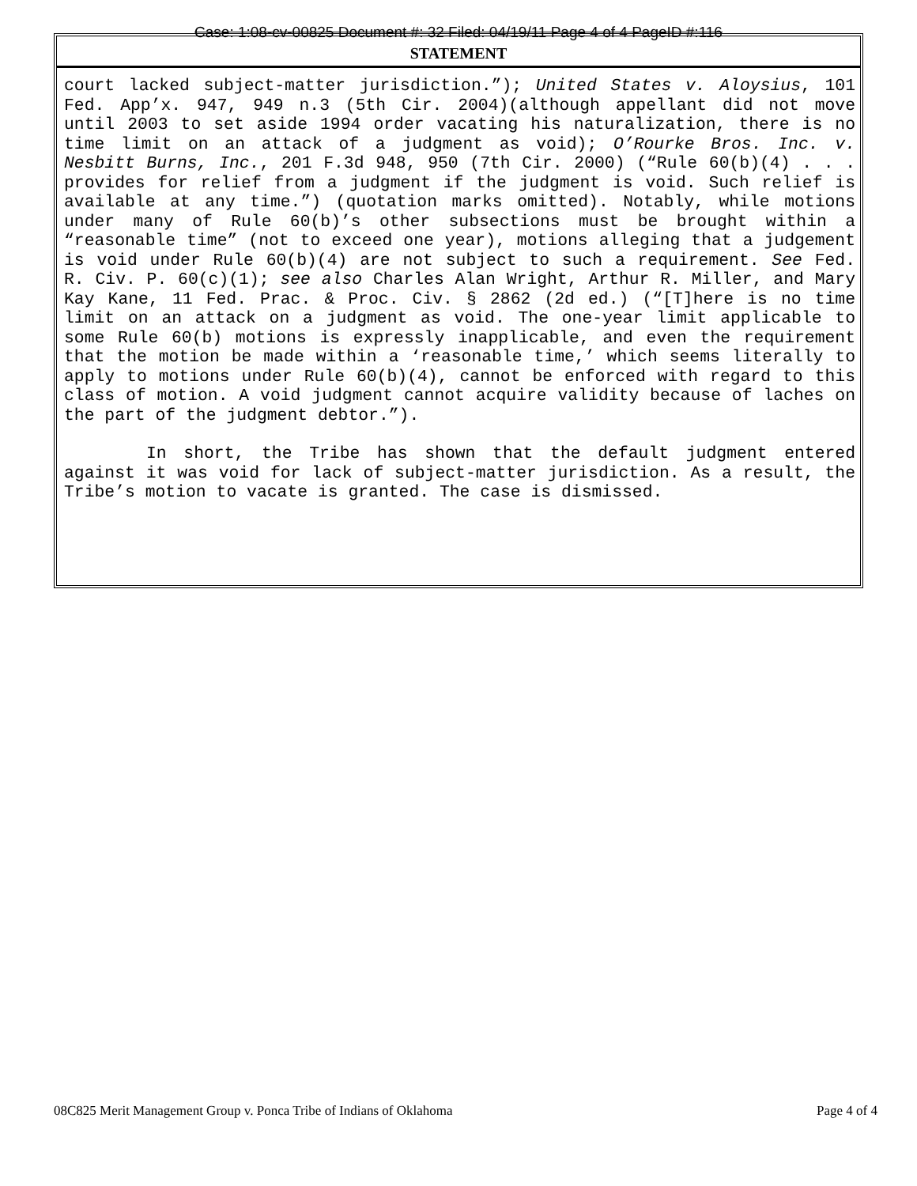Case: 1:08-cv-00825 Document #: 32 Filed: 04/19/11 Page 4 of 4 PageID #:116
STATEMENT
court lacked subject-matter jurisdiction.”); United States v. Aloysius, 101 Fed. App’x. 947, 949 n.3 (5th Cir. 2004)(although appellant did not move until 2003 to set aside 1994 order vacating his naturalization, there is no time limit on an attack of a judgment as void); O’Rourke Bros. Inc. v. Nesbitt Burns, Inc., 201 F.3d 948, 950 (7th Cir. 2000) (“Rule 60(b)(4) . . . provides for relief from a judgment if the judgment is void. Such relief is available at any time.”) (quotation marks omitted). Notably, while motions under many of Rule 60(b)’s other subsections must be brought within a “reasonable time” (not to exceed one year), motions alleging that a judgement is void under Rule 60(b)(4) are not subject to such a requirement. See Fed. R. Civ. P. 60(c)(1); see also Charles Alan Wright, Arthur R. Miller, and Mary Kay Kane, 11 Fed. Prac. & Proc. Civ. § 2862 (2d ed.) (“[T]here is no time limit on an attack on a judgment as void. The one-year limit applicable to some Rule 60(b) motions is expressly inapplicable, and even the requirement that the motion be made within a ‘reasonable time,’ which seems literally to apply to motions under Rule 60(b)(4), cannot be enforced with regard to this class of motion. A void judgment cannot acquire validity because of laches on the part of the judgment debtor.”).
In short, the Tribe has shown that the default judgment entered against it was void for lack of subject-matter jurisdiction. As a result, the Tribe’s motion to vacate is granted. The case is dismissed.
08C825 Merit Management Group v. Ponca Tribe of Indians of Oklahoma Page 4 of 4